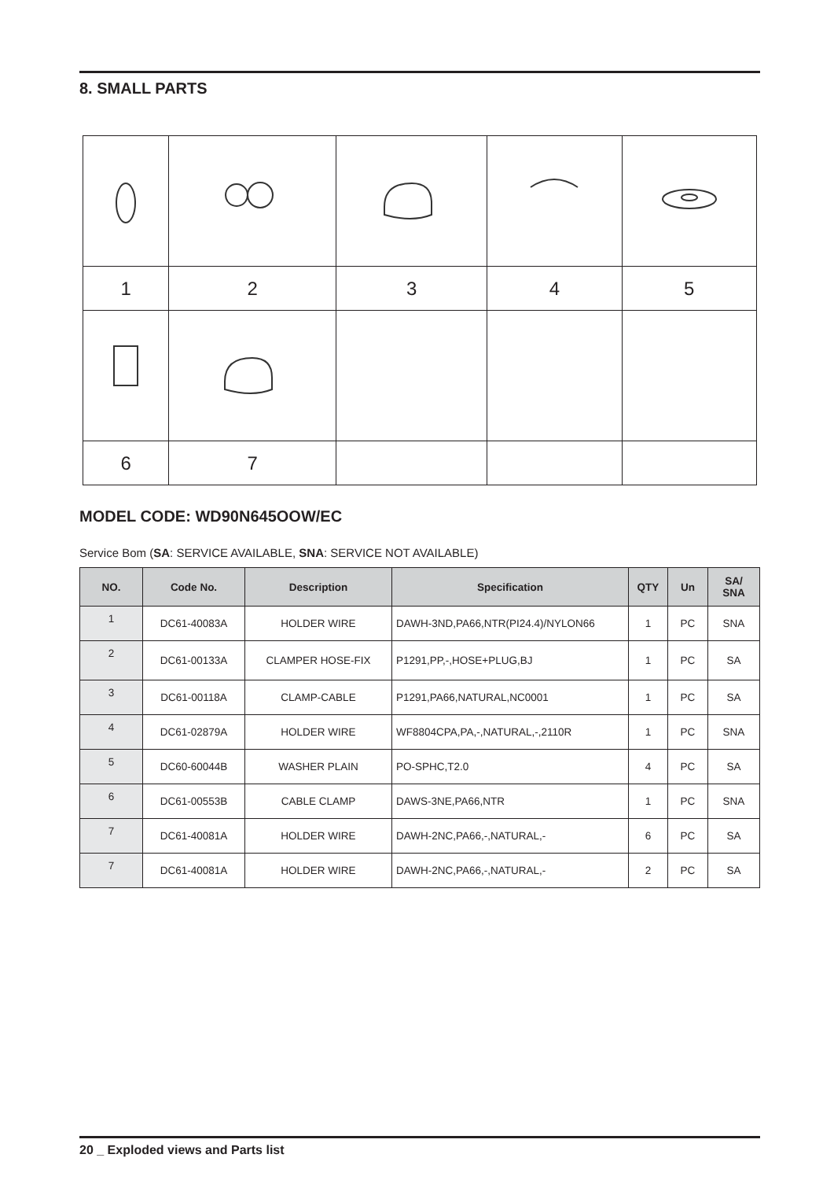8. SMALL PARTS
| 1 | 2 | 3 | 4 | 5 |
| 6 | 7 | | | |
MODEL CODE: WD90N645OOW/EC
Service Bom (SA: SERVICE AVAILABLE, SNA: SERVICE NOT AVAILABLE)
| NO. | Code No. | Description | Specification | QTY | Un | SA/ SNA |
| --- | --- | --- | --- | --- | --- | --- |
| 1 | DC61-40083A | HOLDER WIRE | DAWH-3ND,PA66,NTR(PI24.4)/NYLON66 | 1 | PC | SNA |
| 2 | DC61-00133A | CLAMPER HOSE-FIX | P1291,PP,-,HOSE+PLUG,BJ | 1 | PC | SA |
| 3 | DC61-00118A | CLAMP-CABLE | P1291,PA66,NATURAL,NC0001 | 1 | PC | SA |
| 4 | DC61-02879A | HOLDER WIRE | WF8804CPA,PA,-,NATURAL,-,2110R | 1 | PC | SNA |
| 5 | DC60-60044B | WASHER PLAIN | PO-SPHC,T2.0 | 4 | PC | SA |
| 6 | DC61-00553B | CABLE CLAMP | DAWS-3NE,PA66,NTR | 1 | PC | SNA |
| 7 | DC61-40081A | HOLDER WIRE | DAWH-2NC,PA66,-,NATURAL,- | 6 | PC | SA |
| 7 | DC61-40081A | HOLDER WIRE | DAWH-2NC,PA66,-,NATURAL,- | 2 | PC | SA |
20 _ Exploded views and Parts list